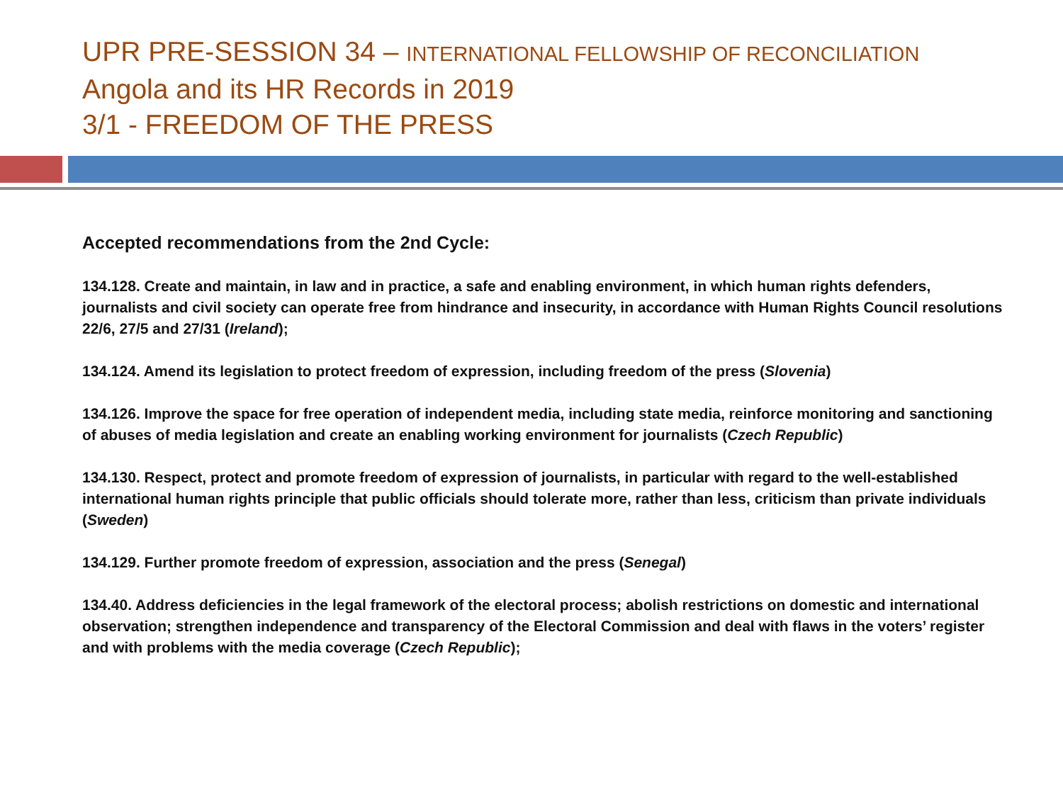UPR PRE-SESSION 34 – INTERNATIONAL FELLOWSHIP OF RECONCILIATION
Angola and its HR Records in 2019
3/1 - FREEDOM OF THE PRESS
Accepted recommendations from the 2nd Cycle:
134.128. Create and maintain, in law and in practice, a safe and enabling environment, in which human rights defenders, journalists and civil society can operate free from hindrance and insecurity, in accordance with Human Rights Council resolutions 22/6, 27/5 and 27/31 (Ireland);
134.124. Amend its legislation to protect freedom of expression, including freedom of the press (Slovenia)
134.126. Improve the space for free operation of independent media, including state media, reinforce monitoring and sanctioning of abuses of media legislation and create an enabling working environment for journalists (Czech Republic)
134.130. Respect, protect and promote freedom of expression of journalists, in particular with regard to the well-established international human rights principle that public officials should tolerate more, rather than less, criticism than private individuals (Sweden)
134.129. Further promote freedom of expression, association and the press (Senegal)
134.40. Address deficiencies in the legal framework of the electoral process; abolish restrictions on domestic and international observation; strengthen independence and transparency of the Electoral Commission and deal with flaws in the voters’ register and with problems with the media coverage (Czech Republic);